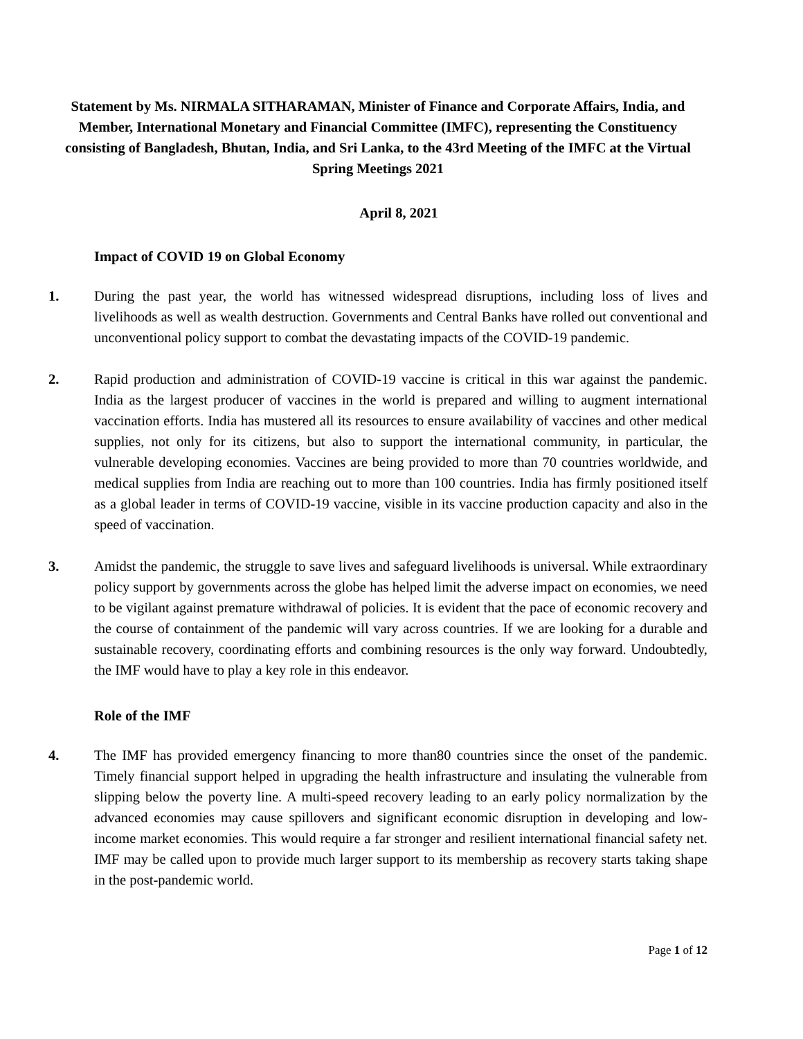Statement by Ms. NIRMALA SITHARAMAN, Minister of Finance and Corporate Affairs, India, and Member, International Monetary and Financial Committee (IMFC), representing the Constituency consisting of Bangladesh, Bhutan, India, and Sri Lanka, to the 43rd Meeting of the IMFC at the Virtual Spring Meetings 2021
April 8, 2021
Impact of COVID 19 on Global Economy
1. During the past year, the world has witnessed widespread disruptions, including loss of lives and livelihoods as well as wealth destruction. Governments and Central Banks have rolled out conventional and unconventional policy support to combat the devastating impacts of the COVID-19 pandemic.
2. Rapid production and administration of COVID-19 vaccine is critical in this war against the pandemic. India as the largest producer of vaccines in the world is prepared and willing to augment international vaccination efforts. India has mustered all its resources to ensure availability of vaccines and other medical supplies, not only for its citizens, but also to support the international community, in particular, the vulnerable developing economies. Vaccines are being provided to more than 70 countries worldwide, and medical supplies from India are reaching out to more than 100 countries. India has firmly positioned itself as a global leader in terms of COVID-19 vaccine, visible in its vaccine production capacity and also in the speed of vaccination.
3. Amidst the pandemic, the struggle to save lives and safeguard livelihoods is universal. While extraordinary policy support by governments across the globe has helped limit the adverse impact on economies, we need to be vigilant against premature withdrawal of policies. It is evident that the pace of economic recovery and the course of containment of the pandemic will vary across countries. If we are looking for a durable and sustainable recovery, coordinating efforts and combining resources is the only way forward. Undoubtedly, the IMF would have to play a key role in this endeavor.
Role of the IMF
4. The IMF has provided emergency financing to more than80 countries since the onset of the pandemic. Timely financial support helped in upgrading the health infrastructure and insulating the vulnerable from slipping below the poverty line. A multi-speed recovery leading to an early policy normalization by the advanced economies may cause spillovers and significant economic disruption in developing and low-income market economies. This would require a far stronger and resilient international financial safety net. IMF may be called upon to provide much larger support to its membership as recovery starts taking shape in the post-pandemic world.
Page 1 of 12